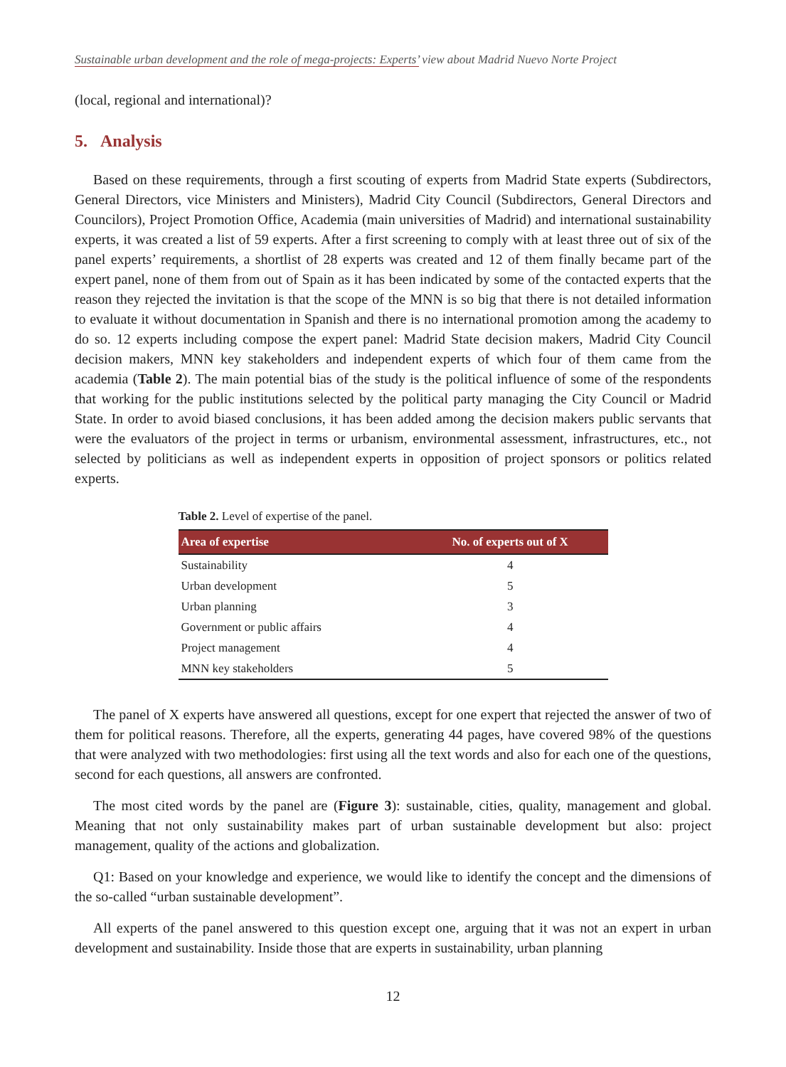Sustainable urban development and the role of mega-projects: Experts’ view about Madrid Nuevo Norte Project
(local, regional and international)?
5. Analysis
Based on these requirements, through a first scouting of experts from Madrid State experts (Subdirectors, General Directors, vice Ministers and Ministers), Madrid City Council (Subdirectors, General Directors and Councilors), Project Promotion Office, Academia (main universities of Madrid) and international sustainability experts, it was created a list of 59 experts. After a first screening to comply with at least three out of six of the panel experts’ requirements, a shortlist of 28 experts was created and 12 of them finally became part of the expert panel, none of them from out of Spain as it has been indicated by some of the contacted experts that the reason they rejected the invitation is that the scope of the MNN is so big that there is not detailed information to evaluate it without documentation in Spanish and there is no international promotion among the academy to do so. 12 experts including compose the expert panel: Madrid State decision makers, Madrid City Council decision makers, MNN key stakeholders and independent experts of which four of them came from the academia (Table 2). The main potential bias of the study is the political influence of some of the respondents that working for the public institutions selected by the political party managing the City Council or Madrid State. In order to avoid biased conclusions, it has been added among the decision makers public servants that were the evaluators of the project in terms or urbanism, environmental assessment, infrastructures, etc., not selected by politicians as well as independent experts in opposition of project sponsors or politics related experts.
Table 2. Level of expertise of the panel.
| Area of expertise | No. of experts out of X |
| --- | --- |
| Sustainability | 4 |
| Urban development | 5 |
| Urban planning | 3 |
| Government or public affairs | 4 |
| Project management | 4 |
| MNN key stakeholders | 5 |
The panel of X experts have answered all questions, except for one expert that rejected the answer of two of them for political reasons. Therefore, all the experts, generating 44 pages, have covered 98% of the questions that were analyzed with two methodologies: first using all the text words and also for each one of the questions, second for each questions, all answers are confronted.
The most cited words by the panel are (Figure 3): sustainable, cities, quality, management and global. Meaning that not only sustainability makes part of urban sustainable development but also: project management, quality of the actions and globalization.
Q1: Based on your knowledge and experience, we would like to identify the concept and the dimensions of the so-called “urban sustainable development”.
All experts of the panel answered to this question except one, arguing that it was not an expert in urban development and sustainability. Inside those that are experts in sustainability, urban planning
12